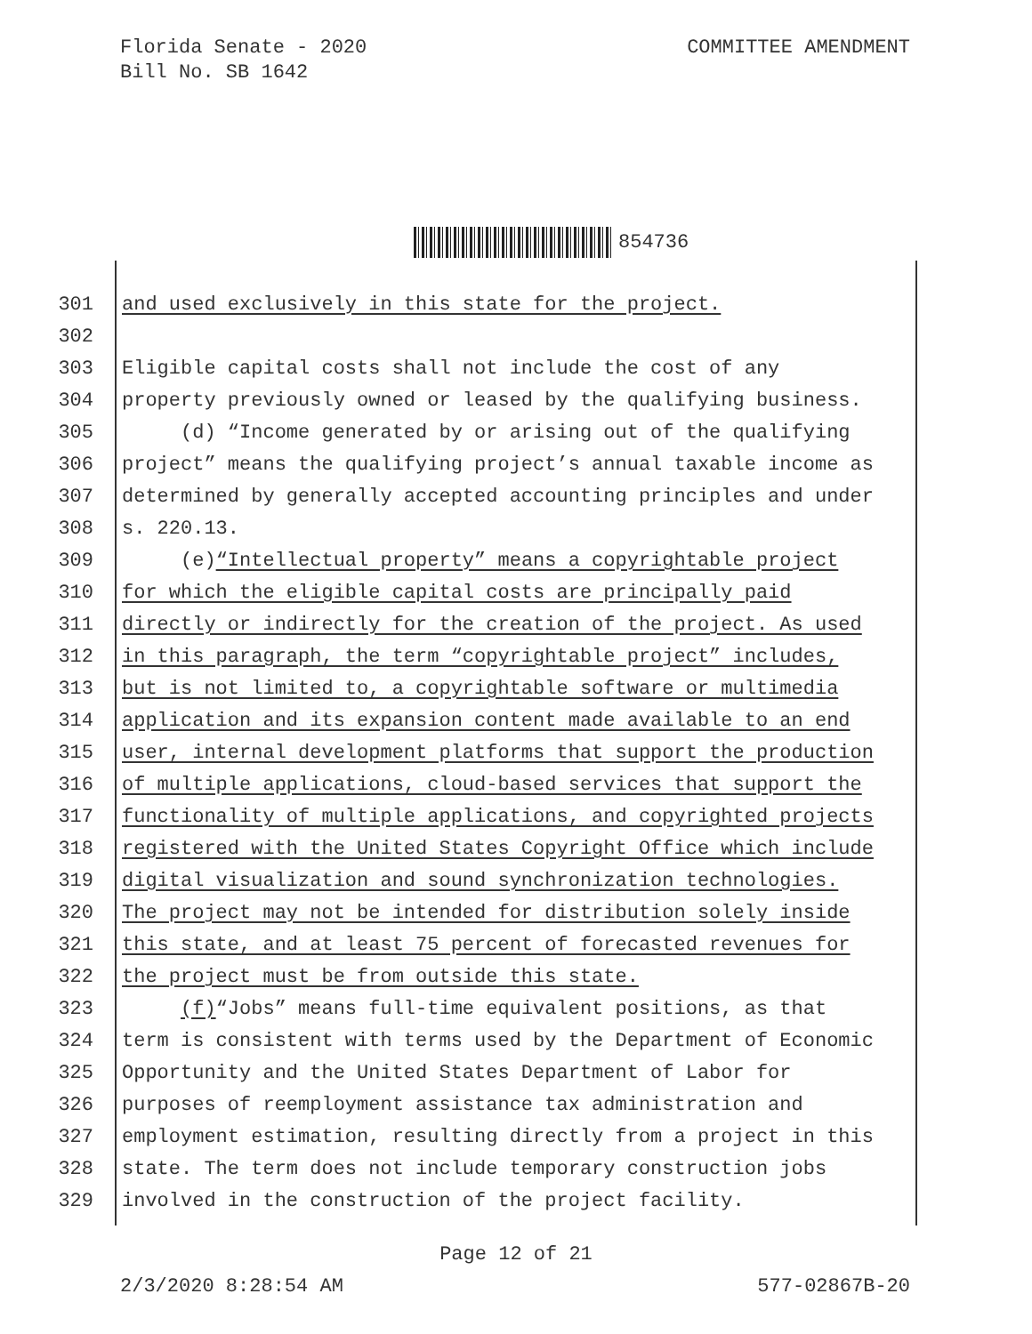Florida Senate - 2020
Bill No. SB 1642
COMMITTEE AMENDMENT
854736
301 and used exclusively in this state for the project.
302
303 Eligible capital costs shall not include the cost of any
304 property previously owned or leased by the qualifying business.
305 (d) “Income generated by or arising out of the qualifying
306 project” means the qualifying project’s annual taxable income as
307 determined by generally accepted accounting principles and under
308 s. 220.13.
309 (e) “Intellectual property” means a copyrightable project
310 for which the eligible capital costs are principally paid
311 directly or indirectly for the creation of the project. As used
312 in this paragraph, the term “copyrightable project” includes,
313 but is not limited to, a copyrightable software or multimedia
314 application and its expansion content made available to an end
315 user, internal development platforms that support the production
316 of multiple applications, cloud-based services that support the
317 functionality of multiple applications, and copyrighted projects
318 registered with the United States Copyright Office which include
319 digital visualization and sound synchronization technologies.
320 The project may not be intended for distribution solely inside
321 this state, and at least 75 percent of forecasted revenues for
322 the project must be from outside this state.
323 (f) “Jobs” means full-time equivalent positions, as that
324 term is consistent with terms used by the Department of Economic
325 Opportunity and the United States Department of Labor for
326 purposes of reemployment assistance tax administration and
327 employment estimation, resulting directly from a project in this
328 state. The term does not include temporary construction jobs
329 involved in the construction of the project facility.
Page 12 of 21
2/3/2020 8:28:54 AM 577-02867B-20